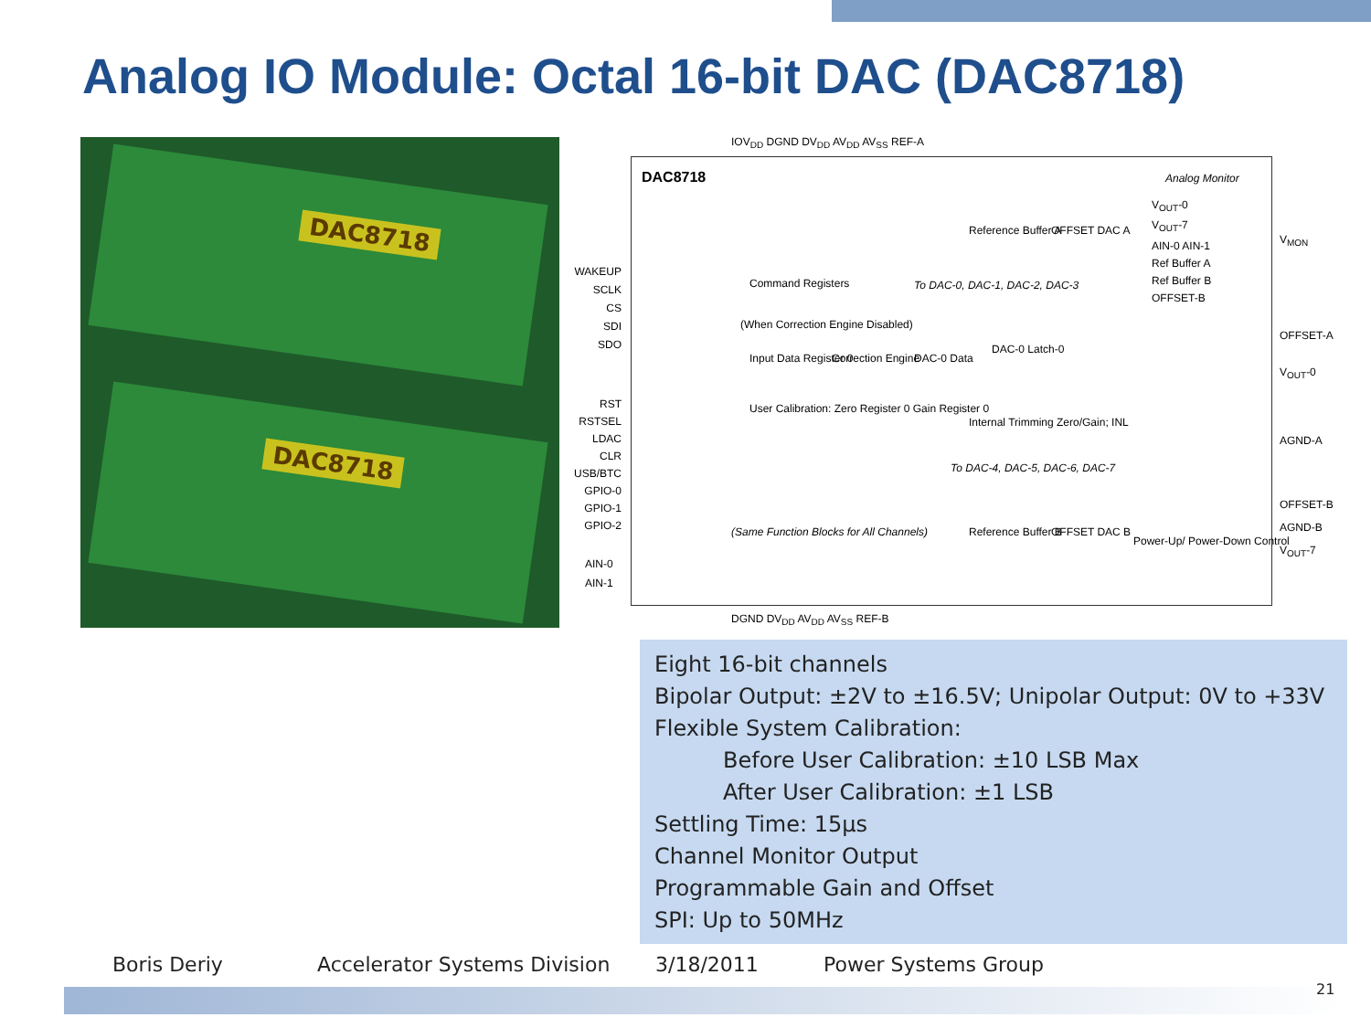Analog IO Module: Octal 16-bit DAC (DAC8718)
DAC8718
DAC8718
IOV<sub>DD</sub> DGND DV<sub>DD</sub> AV<sub>DD</sub> AV<sub>SS</sub> REF-A
DAC8718 Analog Monitor
WAKEUP
SCLK
CS
SDI
SDO
RST
RSTSEL
LDAC
CLR
USB/BTC
GPIO-0
GPIO-1
GPIO-2
AIN-0
AIN-1
Command Registers
(When Correction Engine Disabled)
Input Data Register 0 Correction Engine DAC-0 Data
DAC-0 Latch-0
User Calibration: Zero Register 0 Gain Register 0
Internal Trimming Zero/Gain; INL
Reference Buffer A OFFSET DAC A
To DAC-0, DAC-1, DAC-2, DAC-3
To DAC-4, DAC-5, DAC-6, DAC-7
(Same Function Blocks for All Channels) Reference Buffer B OFFSET DAC B
Power-Up/ Power-Down Control
V<sub>OUT</sub>-0
V<sub>OUT</sub>-7
AIN-0 AIN-1
Ref Buffer A
Ref Buffer B
OFFSET-B
V<sub>MON</sub>
OFFSET-A
V<sub>OUT</sub>-0
AGND-A
OFFSET-B
AGND-B
V<sub>OUT</sub>-7
DGND DV<sub>DD</sub> AV<sub>DD</sub> AV<sub>SS</sub> REF-B
Eight 16-bit channels
Bipolar Output: ±2V to ±16.5V; Unipolar Output: 0V to +33V
Flexible System Calibration:
Before User Calibration: ±10 LSB Max
After User Calibration: ±1 LSB
Settling Time: 15µs
Channel Monitor Output
Programmable Gain and Offset
SPI: Up to 50MHz
Boris Deriy Accelerator Systems Division 3/18/2011 Power Systems Group
21